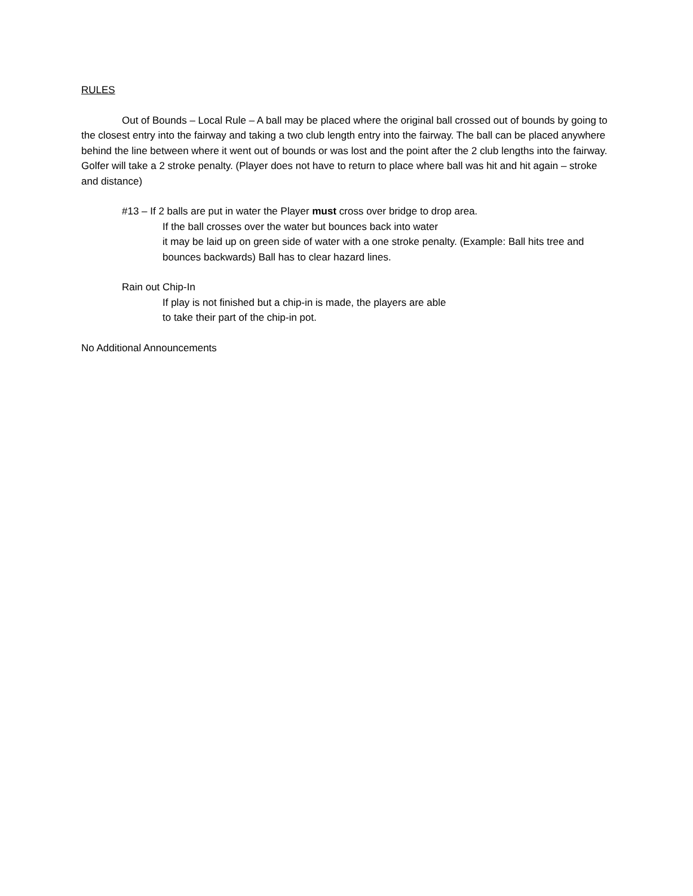RULES
Out of Bounds – Local Rule – A ball may be placed where the original ball crossed out of bounds by going to the closest entry into the fairway and taking a two club length entry into the fairway. The ball can be placed anywhere behind the line between where it went out of bounds or was lost and the point after the 2 club lengths into the fairway. Golfer will take a 2 stroke penalty. (Player does not have to return to place where ball was hit and hit again – stroke and distance)
#13 – If 2 balls are put in water the Player must cross over bridge to drop area.
If the ball crosses over the water but bounces back into water
it may be laid up on green side of water with a one stroke penalty. (Example: Ball hits tree and bounces backwards) Ball has to clear hazard lines.
Rain out Chip-In
If play is not finished but a chip-in is made, the players are able
to take their part of the chip-in pot.
No Additional Announcements